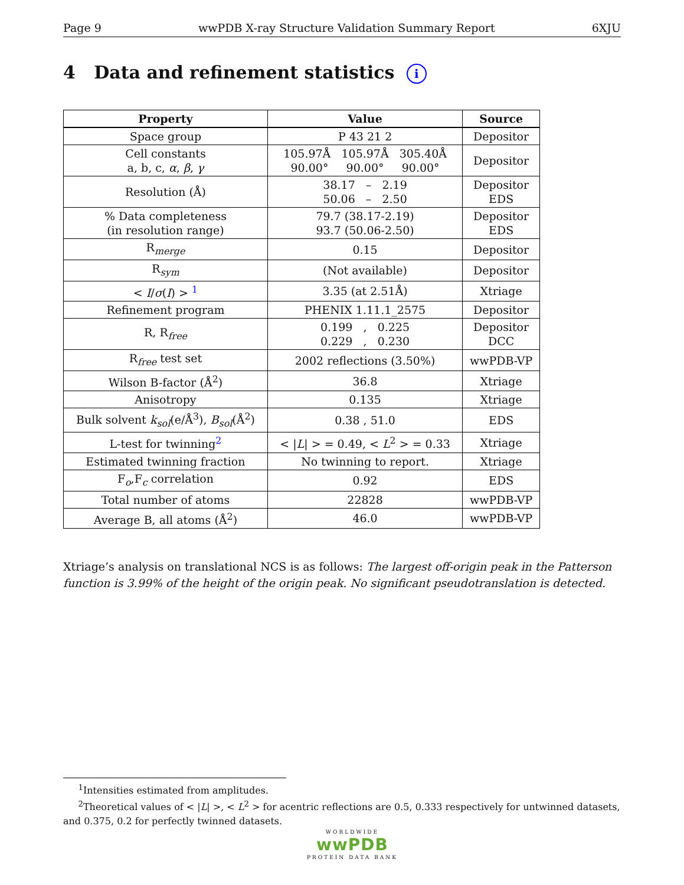Page 9 wwPDB X-ray Structure Validation Summary Report 6XJU
4 Data and refinement statistics i
| Property | Value | Source |
| --- | --- | --- |
| Space group | P 43 21 2 | Depositor |
| Cell constants a, b, c, α , β , γ | 105.97Å 105.97Å 305.40Å 90.00° 90.00° 90.00° | Depositor |
| Resolution (Å) | 38.17 – 2.19 50.06 – 2.50 | Depositor EDS |
| % Data completeness (in resolution range) | 79.7 (38.17-2.19) 93.7 (50.06-2.50) | Depositor EDS |
| R<sub>merge</sub> | 0.15 | Depositor |
| R<sub>sym</sub> | (Not available) | Depositor |
| < I / σ ( I ) > <sup>1</sup> | 3.35 (at 2.51Å) | Xtriage |
| Refinement program | PHENIX 1.11.1_2575 | Depositor |
| R, R<sub>free</sub> | 0.199 , 0.225 0.229 , 0.230 | Depositor DCC |
| R<sub>free</sub> test set | 2002 reflections (3.50%) | wwPDB-VP |
| Wilson B-factor (Å<sup>2</sup>) | 36.8 | Xtriage |
| Anisotropy | 0.135 | Xtriage |
| Bulk solvent k<sub>sol</sub>(e/Å<sup>3</sup>), B<sub>sol</sub>(Å<sup>2</sup>) | 0.38 , 51.0 | EDS |
| L-test for twinning<sup>2</sup> | < / L / > = 0.49, < L<sup>2</sup> > = 0.33 | Xtriage |
| Estimated twinning fraction | No twinning to report. | Xtriage |
| F<sub>o</sub>,F<sub>c</sub> correlation | 0.92 | EDS |
| Total number of atoms | 22828 | wwPDB-VP |
| Average B, all atoms (Å<sup>2</sup>) | 46.0 | wwPDB-VP |
Xtriage’s analysis on translational NCS is as follows: The largest off-origin peak in the Patterson function is 3.99% of the height of the origin peak. No significant pseudotranslation is detected.
<sup>1</sup> Intensities estimated from amplitudes.
<sup>2</sup> Theoretical values of < |L| >, < L<sup>2</sup> > for acentric reflections are 0.5, 0.333 respectively for untwinned datasets, and 0.375, 0.2 for perfectly twinned datasets.
WORLDWIDE
wwPDB
PROTEIN DATA BANK